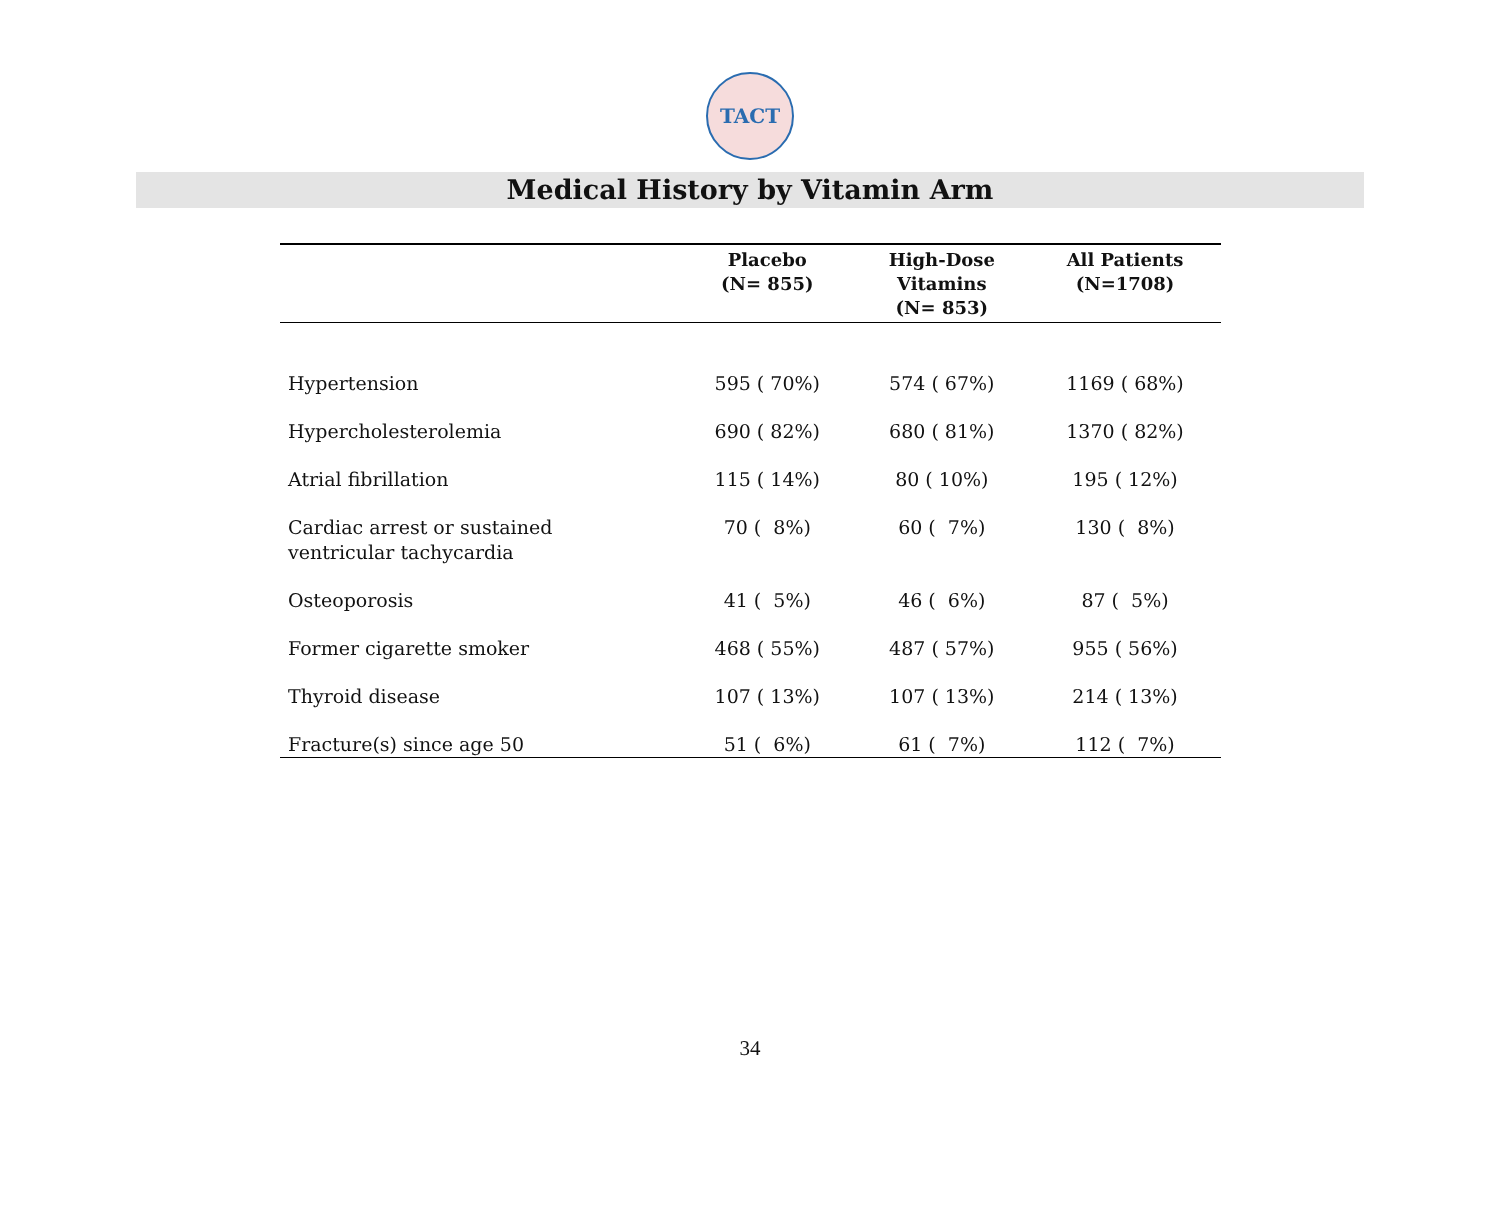TACT
Medical History by Vitamin Arm
| | Placebo (N= 855) | High-Dose Vitamins (N= 853) | All Patients (N=1708) |
| --- | --- | --- | --- |
| Hypertension | 595 ( 70%) | 574 ( 67%) | 1169 ( 68%) |
| Hypercholesterolemia | 690 ( 82%) | 680 ( 81%) | 1370 ( 82%) |
| Atrial fibrillation | 115 ( 14%) | 80 ( 10%) | 195 ( 12%) |
| Cardiac arrest or sustained ventricular tachycardia | 70 ( 8%) | 60 ( 7%) | 130 ( 8%) |
| Osteoporosis | 41 ( 5%) | 46 ( 6%) | 87 ( 5%) |
| Former cigarette smoker | 468 ( 55%) | 487 ( 57%) | 955 ( 56%) |
| Thyroid disease | 107 ( 13%) | 107 ( 13%) | 214 ( 13%) |
| Fracture(s) since age 50 | 51 ( 6%) | 61 ( 7%) | 112 ( 7%) |
34